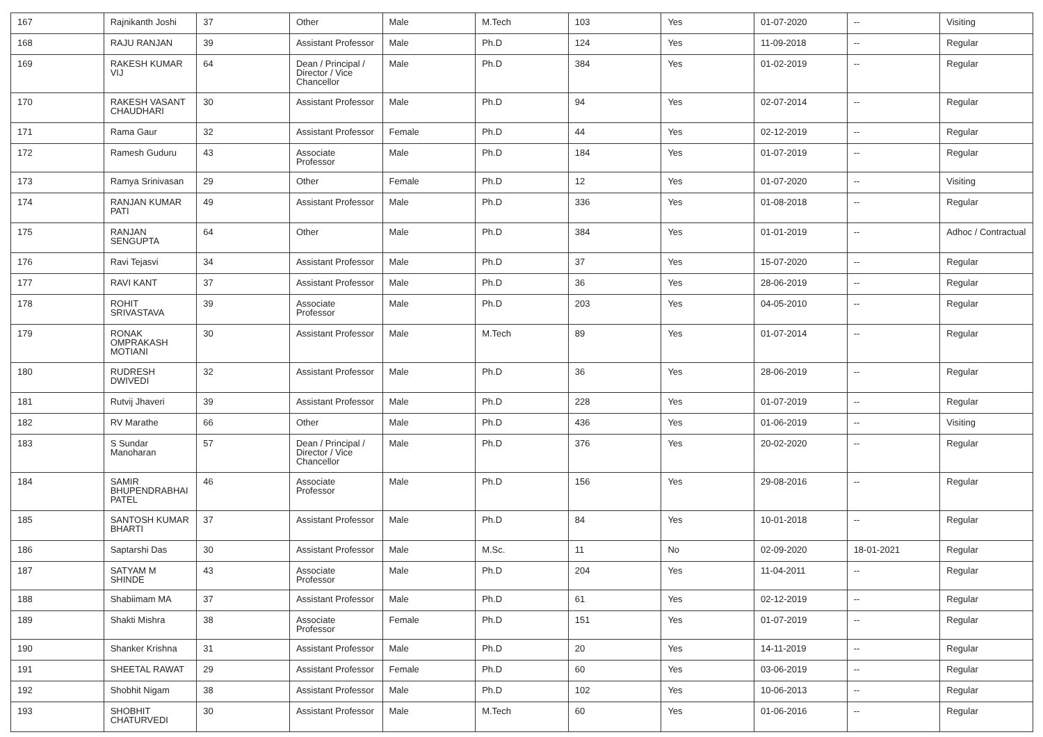| 167 | Rajnikanth Joshi | 37 | Other | Male | M.Tech | 103 | Yes | 01-07-2020 | -- | Visiting |
| 168 | RAJU RANJAN | 39 | Assistant Professor | Male | Ph.D | 124 | Yes | 11-09-2018 | -- | Regular |
| 169 | RAKESH KUMAR VIJ | 64 | Dean / Principal / Director / Vice Chancellor | Male | Ph.D | 384 | Yes | 01-02-2019 | -- | Regular |
| 170 | RAKESH VASANT CHAUDHARI | 30 | Assistant Professor | Male | Ph.D | 94 | Yes | 02-07-2014 | -- | Regular |
| 171 | Rama Gaur | 32 | Assistant Professor | Female | Ph.D | 44 | Yes | 02-12-2019 | -- | Regular |
| 172 | Ramesh Guduru | 43 | Associate Professor | Male | Ph.D | 184 | Yes | 01-07-2019 | -- | Regular |
| 173 | Ramya Srinivasan | 29 | Other | Female | Ph.D | 12 | Yes | 01-07-2020 | -- | Visiting |
| 174 | RANJAN KUMAR PATI | 49 | Assistant Professor | Male | Ph.D | 336 | Yes | 01-08-2018 | -- | Regular |
| 175 | RANJAN SENGUPTA | 64 | Other | Male | Ph.D | 384 | Yes | 01-01-2019 | -- | Adhoc / Contractual |
| 176 | Ravi Tejasvi | 34 | Assistant Professor | Male | Ph.D | 37 | Yes | 15-07-2020 | -- | Regular |
| 177 | RAVI KANT | 37 | Assistant Professor | Male | Ph.D | 36 | Yes | 28-06-2019 | -- | Regular |
| 178 | ROHIT SRIVASTAVA | 39 | Associate Professor | Male | Ph.D | 203 | Yes | 04-05-2010 | -- | Regular |
| 179 | RONAK OMPRAKASH MOTIANI | 30 | Assistant Professor | Male | M.Tech | 89 | Yes | 01-07-2014 | -- | Regular |
| 180 | RUDRESH DWIVEDI | 32 | Assistant Professor | Male | Ph.D | 36 | Yes | 28-06-2019 | -- | Regular |
| 181 | Rutvij Jhaveri | 39 | Assistant Professor | Male | Ph.D | 228 | Yes | 01-07-2019 | -- | Regular |
| 182 | RV Marathe | 66 | Other | Male | Ph.D | 436 | Yes | 01-06-2019 | -- | Visiting |
| 183 | S Sundar Manoharan | 57 | Dean / Principal / Director / Vice Chancellor | Male | Ph.D | 376 | Yes | 20-02-2020 | -- | Regular |
| 184 | SAMIR BHUPENDRABHAI PATEL | 46 | Associate Professor | Male | Ph.D | 156 | Yes | 29-08-2016 | -- | Regular |
| 185 | SANTOSH KUMAR BHARTI | 37 | Assistant Professor | Male | Ph.D | 84 | Yes | 10-01-2018 | -- | Regular |
| 186 | Saptarshi Das | 30 | Assistant Professor | Male | M.Sc. | 11 | No | 02-09-2020 | 18-01-2021 | Regular |
| 187 | SATYAM M SHINDE | 43 | Associate Professor | Male | Ph.D | 204 | Yes | 11-04-2011 | -- | Regular |
| 188 | Shabiimam MA | 37 | Assistant Professor | Male | Ph.D | 61 | Yes | 02-12-2019 | -- | Regular |
| 189 | Shakti Mishra | 38 | Associate Professor | Female | Ph.D | 151 | Yes | 01-07-2019 | -- | Regular |
| 190 | Shanker Krishna | 31 | Assistant Professor | Male | Ph.D | 20 | Yes | 14-11-2019 | -- | Regular |
| 191 | SHEETAL RAWAT | 29 | Assistant Professor | Female | Ph.D | 60 | Yes | 03-06-2019 | -- | Regular |
| 192 | Shobhit Nigam | 38 | Assistant Professor | Male | Ph.D | 102 | Yes | 10-06-2013 | -- | Regular |
| 193 | SHOBHIT CHATURVEDI | 30 | Assistant Professor | Male | M.Tech | 60 | Yes | 01-06-2016 | -- | Regular |